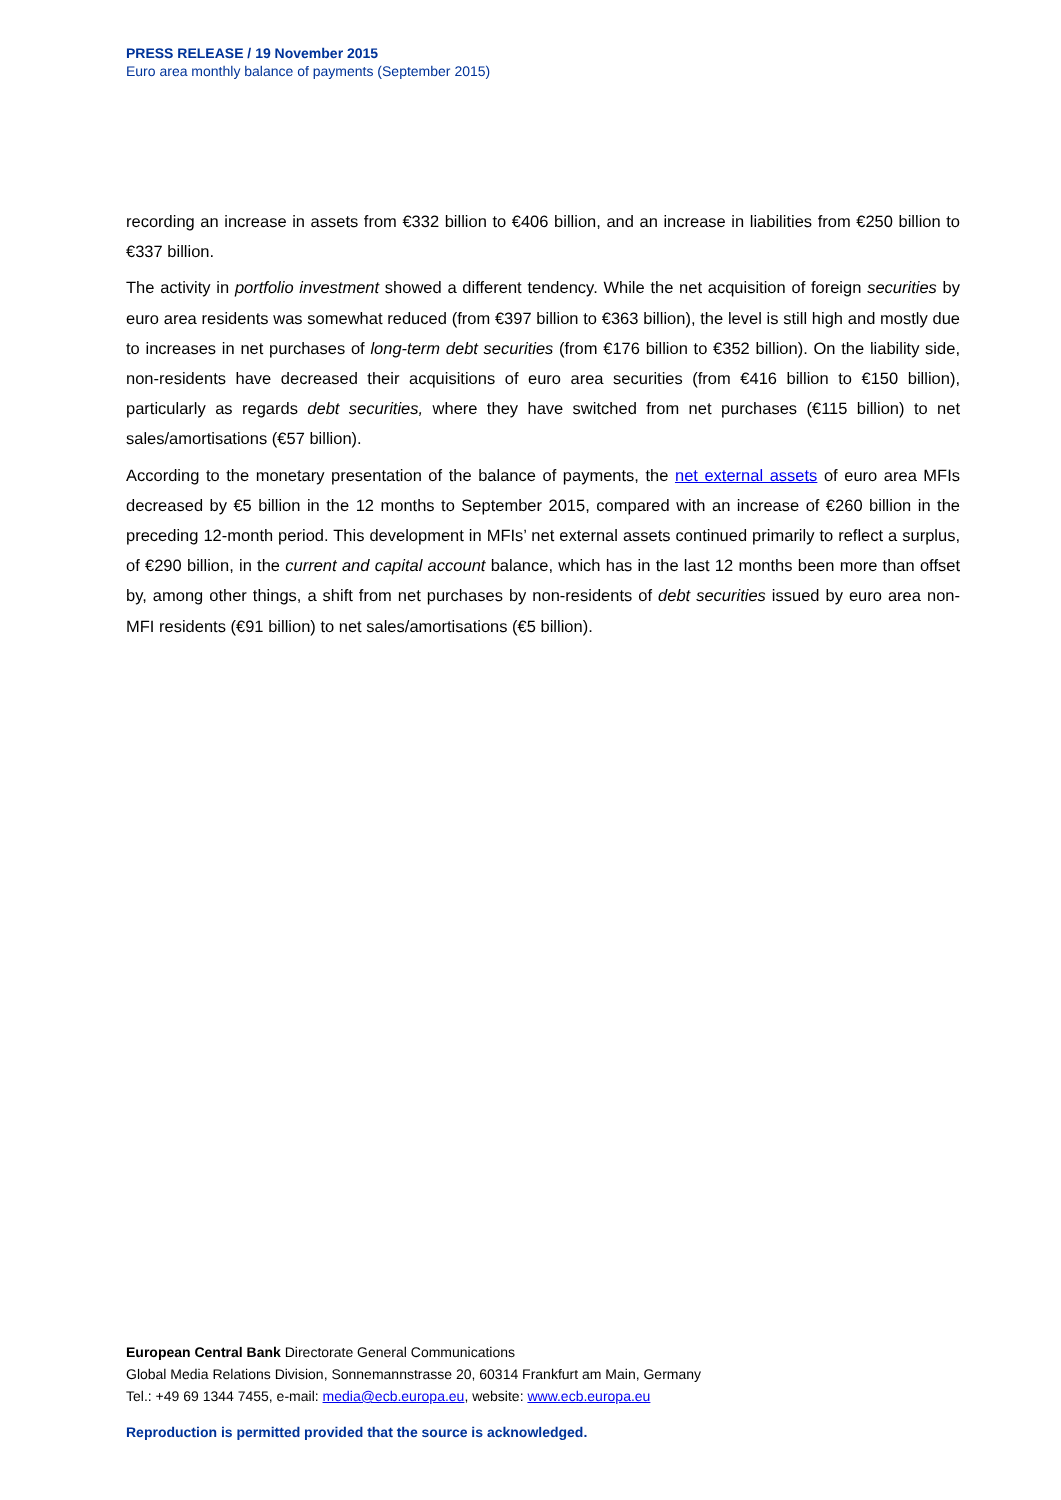PRESS RELEASE / 19 November 2015
Euro area monthly balance of payments (September 2015)
recording an increase in assets from €332 billion to €406 billion, and an increase in liabilities from €250 billion to €337 billion.
The activity in portfolio investment showed a different tendency. While the net acquisition of foreign securities by euro area residents was somewhat reduced (from €397 billion to €363 billion), the level is still high and mostly due to increases in net purchases of long-term debt securities (from €176 billion to €352 billion). On the liability side, non-residents have decreased their acquisitions of euro area securities (from €416 billion to €150 billion), particularly as regards debt securities, where they have switched from net purchases (€115 billion) to net sales/amortisations (€57 billion).
According to the monetary presentation of the balance of payments, the net external assets of euro area MFIs decreased by €5 billion in the 12 months to September 2015, compared with an increase of €260 billion in the preceding 12-month period. This development in MFIs’ net external assets continued primarily to reflect a surplus, of €290 billion, in the current and capital account balance, which has in the last 12 months been more than offset by, among other things, a shift from net purchases by non-residents of debt securities issued by euro area non-MFI residents (€91 billion) to net sales/amortisations (€5 billion).
European Central Bank Directorate General Communications
Global Media Relations Division, Sonnemannstrasse 20, 60314 Frankfurt am Main, Germany
Tel.: +49 69 1344 7455, e-mail: media@ecb.europa.eu, website: www.ecb.europa.eu
Reproduction is permitted provided that the source is acknowledged.